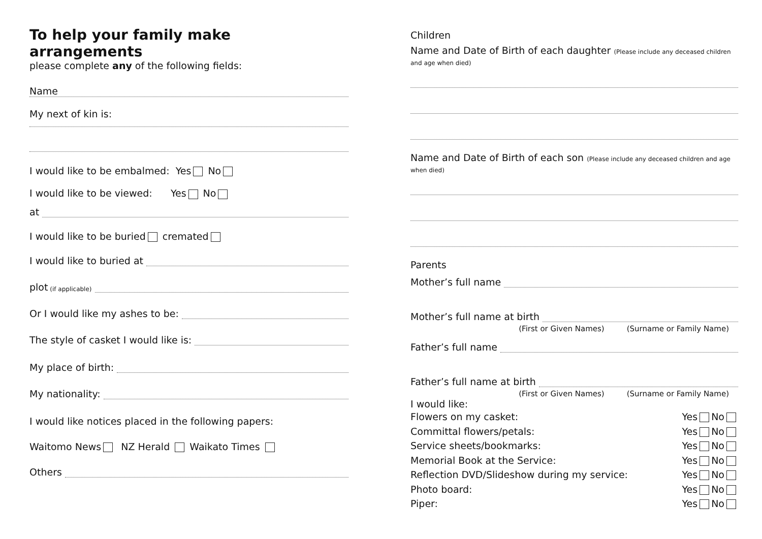To help your family make arrangements
please complete any of the following fields:
Name
My next of kin is:
I would like to be embalmed: Yes No
I would like to be viewed: Yes No
at
I would like to be buried cremated
I would like to buried at
plot (if applicable)
Or I would like my ashes to be:
The style of casket I would like is:
My place of birth:
My nationality:
I would like notices placed in the following papers:
Waitomo News NZ Herald Waikato Times
Others
Children
Name and Date of Birth of each daughter (Please include any deceased children and age when died)
Name and Date of Birth of each son (Please include any deceased children and age when died)
Parents
Mother’s full name
Mother’s full name at birth
(First or Given Names) (Surname or Family Name)
Father’s full name
Father’s full name at birth
(First or Given Names) (Surname or Family Name)
I would like:
Flowers on my casket: Yes No
Committal flowers/petals: Yes No
Service sheets/bookmarks: Yes No
Memorial Book at the Service: Yes No
Reflection DVD/Slideshow during my service: Yes No
Photo board: Yes No
Piper: Yes No